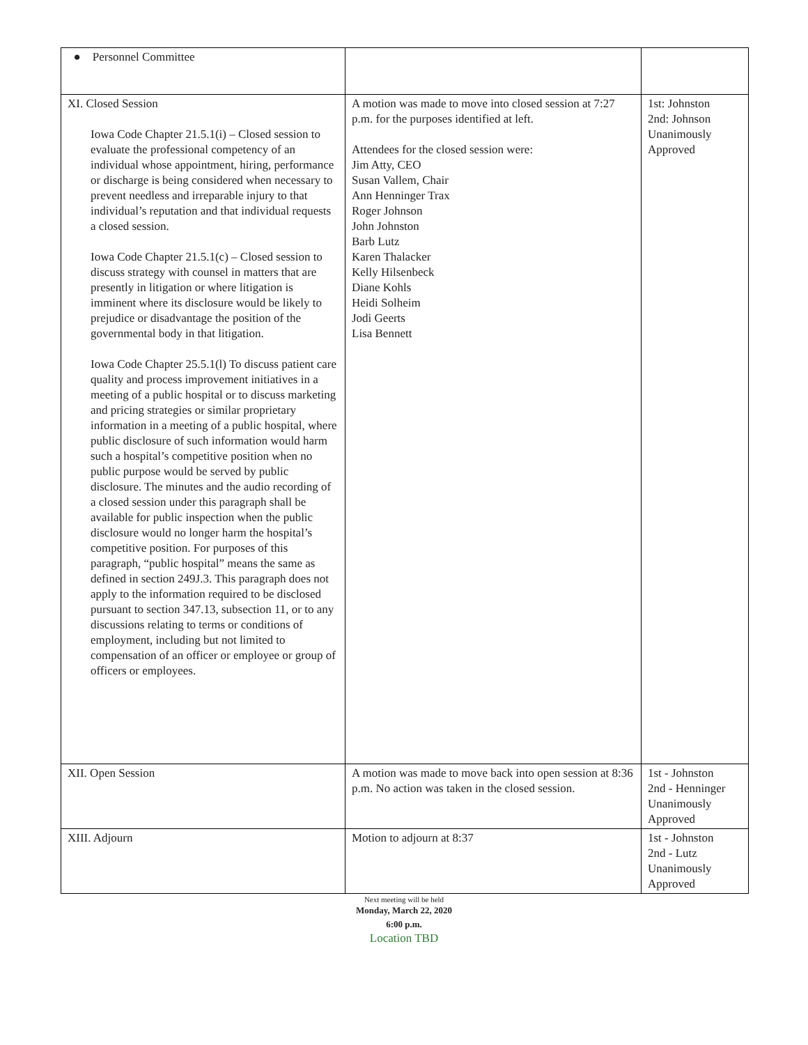| ● Personnel Committee | | |
| XI. Closed Session Iowa Code Chapter 21.5.1(i) – Closed session to evaluate the professional competency of an individual whose appointment, hiring, performance or discharge is being considered when necessary to prevent needless and irreparable injury to that individual’s reputation and that individual requests a closed session. Iowa Code Chapter 21.5.1(c) – Closed session to discuss strategy with counsel in matters that are presently in litigation or where litigation is imminent where its disclosure would be likely to prejudice or disadvantage the position of the governmental body in that litigation. Iowa Code Chapter 25.5.1(l) To discuss patient care quality and process improvement initiatives in a meeting of a public hospital or to discuss marketing and pricing strategies or similar proprietary information in a meeting of a public hospital, where public disclosure of such information would harm such a hospital’s competitive position when no public purpose would be served by public disclosure. The minutes and the audio recording of a closed session under this paragraph shall be available for public inspection when the public disclosure would no longer harm the hospital’s competitive position. For purposes of this paragraph, “public hospital” means the same as defined in section 249J.3. This paragraph does not apply to the information required to be disclosed pursuant to section 347.13, subsection 11, or to any discussions relating to terms or conditions of employment, including but not limited to compensation of an officer or employee or group of officers or employees. | A motion was made to move into closed session at 7:27 p.m. for the purposes identified at left. Attendees for the closed session were: Jim Atty, CEO Susan Vallem, Chair Ann Henninger Trax Roger Johnson John Johnston Barb Lutz Karen Thalacker Kelly Hilsenbeck Diane Kohls Heidi Solheim Jodi Geerts Lisa Bennett | 1st: Johnston 2nd: Johnson Unanimously Approved |
| XII. Open Session | A motion was made to move back into open session at 8:36 p.m. No action was taken in the closed session. | 1st - Johnston 2nd - Henninger Unanimously Approved |
| XIII. Adjourn | Motion to adjourn at 8:37 | 1st - Johnston 2nd - Lutz Unanimously Approved |
Next meeting will be held
Monday, March 22, 2020
6:00 p.m.
Location TBD